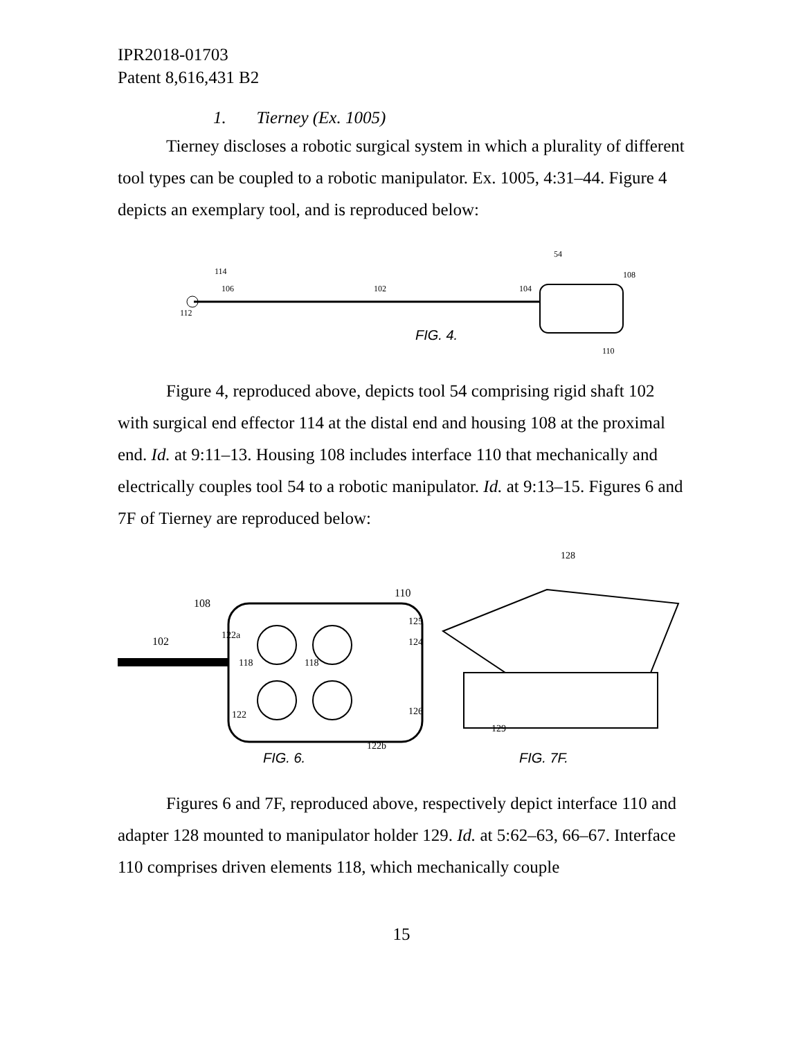IPR2018-01703
Patent 8,616,431 B2
1. Tierney (Ex. 1005)
Tierney discloses a robotic surgical system in which a plurality of different tool types can be coupled to a robotic manipulator. Ex. 1005, 4:31–44. Figure 4 depicts an exemplary tool, and is reproduced below:
114
106
112
102
104
54
108
110
FIG. 4.
Figure 4, reproduced above, depicts tool 54 comprising rigid shaft 102 with surgical end effector 114 at the distal end and housing 108 at the proximal end. Id. at 9:11–13. Housing 108 includes interface 110 that mechanically and electrically couples tool 54 to a robotic manipulator. Id. at 9:13–15. Figures 6 and 7F of Tierney are reproduced below:
108
102
110
122a
118
118
122
125
124
126
122b
FIG. 6.
128
129
FIG. 7F.
Figures 6 and 7F, reproduced above, respectively depict interface 110 and adapter 128 mounted to manipulator holder 129. Id. at 5:62–63, 66–67. Interface 110 comprises driven elements 118, which mechanically couple
15